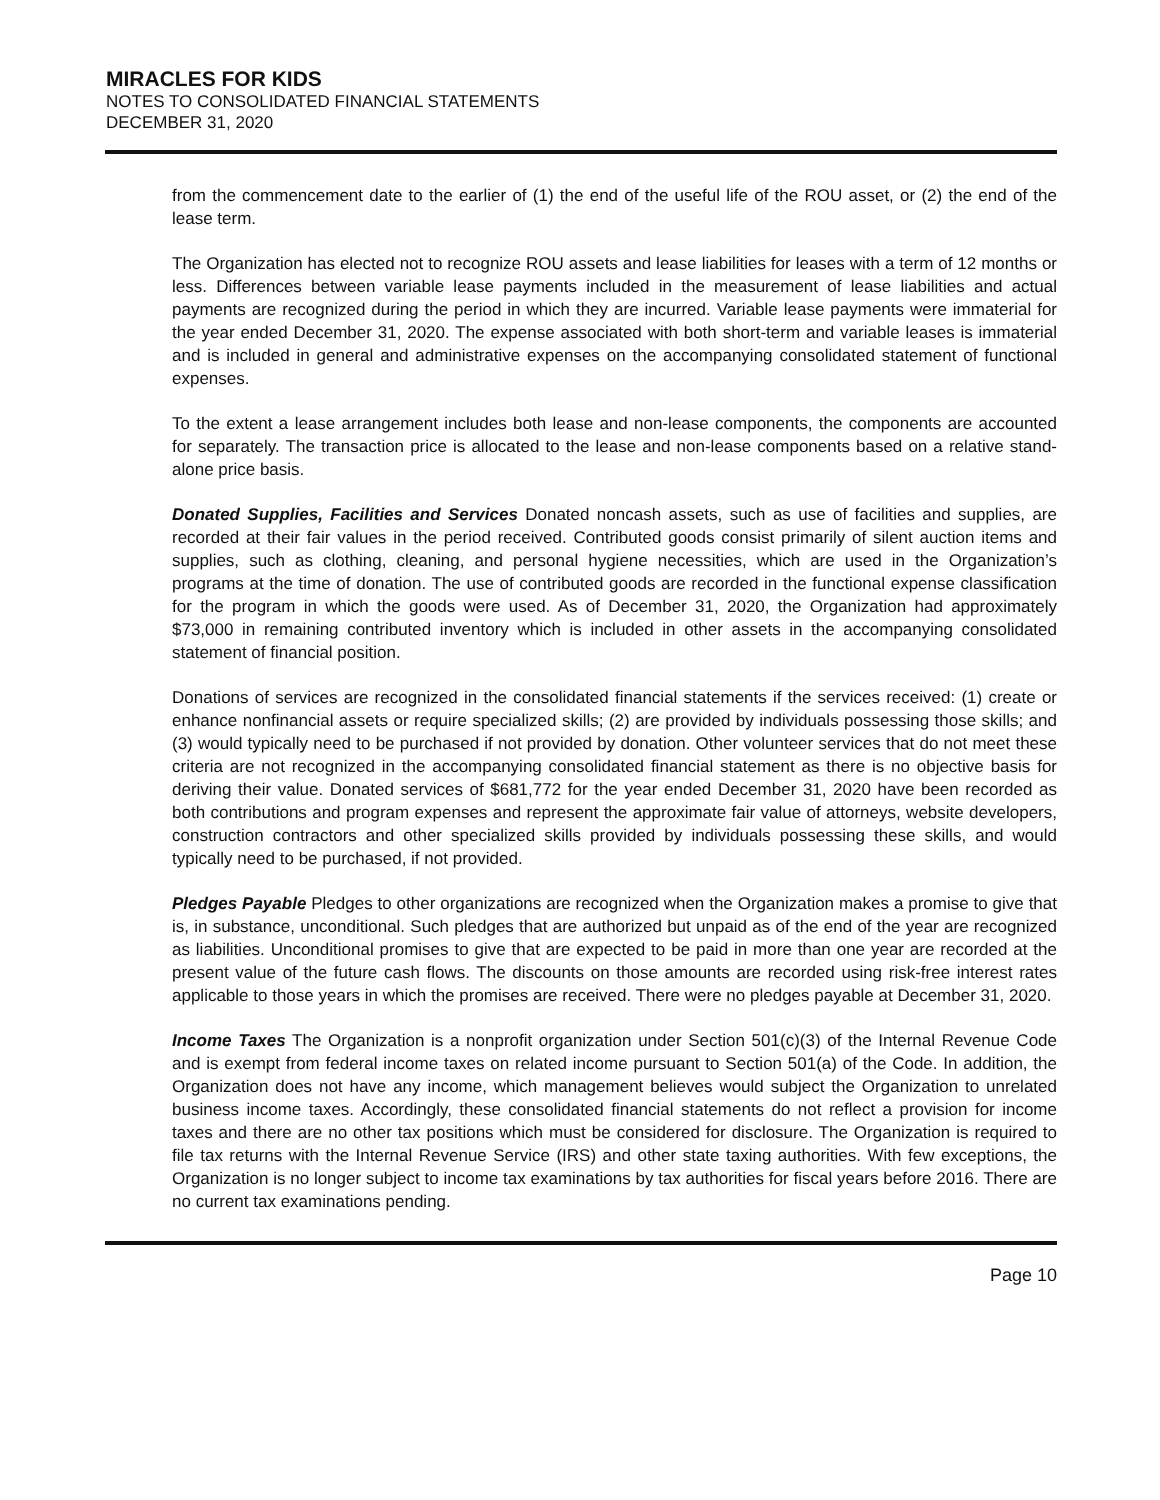MIRACLES FOR KIDS
NOTES TO CONSOLIDATED FINANCIAL STATEMENTS
DECEMBER 31, 2020
from the commencement date to the earlier of (1) the end of the useful life of the ROU asset, or (2) the end of the lease term.
The Organization has elected not to recognize ROU assets and lease liabilities for leases with a term of 12 months or less. Differences between variable lease payments included in the measurement of lease liabilities and actual payments are recognized during the period in which they are incurred. Variable lease payments were immaterial for the year ended December 31, 2020. The expense associated with both short-term and variable leases is immaterial and is included in general and administrative expenses on the accompanying consolidated statement of functional expenses.
To the extent a lease arrangement includes both lease and non-lease components, the components are accounted for separately. The transaction price is allocated to the lease and non-lease components based on a relative stand-alone price basis.
Donated Supplies, Facilities and Services Donated noncash assets, such as use of facilities and supplies, are recorded at their fair values in the period received. Contributed goods consist primarily of silent auction items and supplies, such as clothing, cleaning, and personal hygiene necessities, which are used in the Organization’s programs at the time of donation. The use of contributed goods are recorded in the functional expense classification for the program in which the goods were used. As of December 31, 2020, the Organization had approximately $73,000 in remaining contributed inventory which is included in other assets in the accompanying consolidated statement of financial position.
Donations of services are recognized in the consolidated financial statements if the services received: (1) create or enhance nonfinancial assets or require specialized skills; (2) are provided by individuals possessing those skills; and (3) would typically need to be purchased if not provided by donation. Other volunteer services that do not meet these criteria are not recognized in the accompanying consolidated financial statement as there is no objective basis for deriving their value. Donated services of $681,772 for the year ended December 31, 2020 have been recorded as both contributions and program expenses and represent the approximate fair value of attorneys, website developers, construction contractors and other specialized skills provided by individuals possessing these skills, and would typically need to be purchased, if not provided.
Pledges Payable Pledges to other organizations are recognized when the Organization makes a promise to give that is, in substance, unconditional. Such pledges that are authorized but unpaid as of the end of the year are recognized as liabilities. Unconditional promises to give that are expected to be paid in more than one year are recorded at the present value of the future cash flows. The discounts on those amounts are recorded using risk-free interest rates applicable to those years in which the promises are received. There were no pledges payable at December 31, 2020.
Income Taxes The Organization is a nonprofit organization under Section 501(c)(3) of the Internal Revenue Code and is exempt from federal income taxes on related income pursuant to Section 501(a) of the Code. In addition, the Organization does not have any income, which management believes would subject the Organization to unrelated business income taxes. Accordingly, these consolidated financial statements do not reflect a provision for income taxes and there are no other tax positions which must be considered for disclosure. The Organization is required to file tax returns with the Internal Revenue Service (IRS) and other state taxing authorities. With few exceptions, the Organization is no longer subject to income tax examinations by tax authorities for fiscal years before 2016. There are no current tax examinations pending.
Page 10